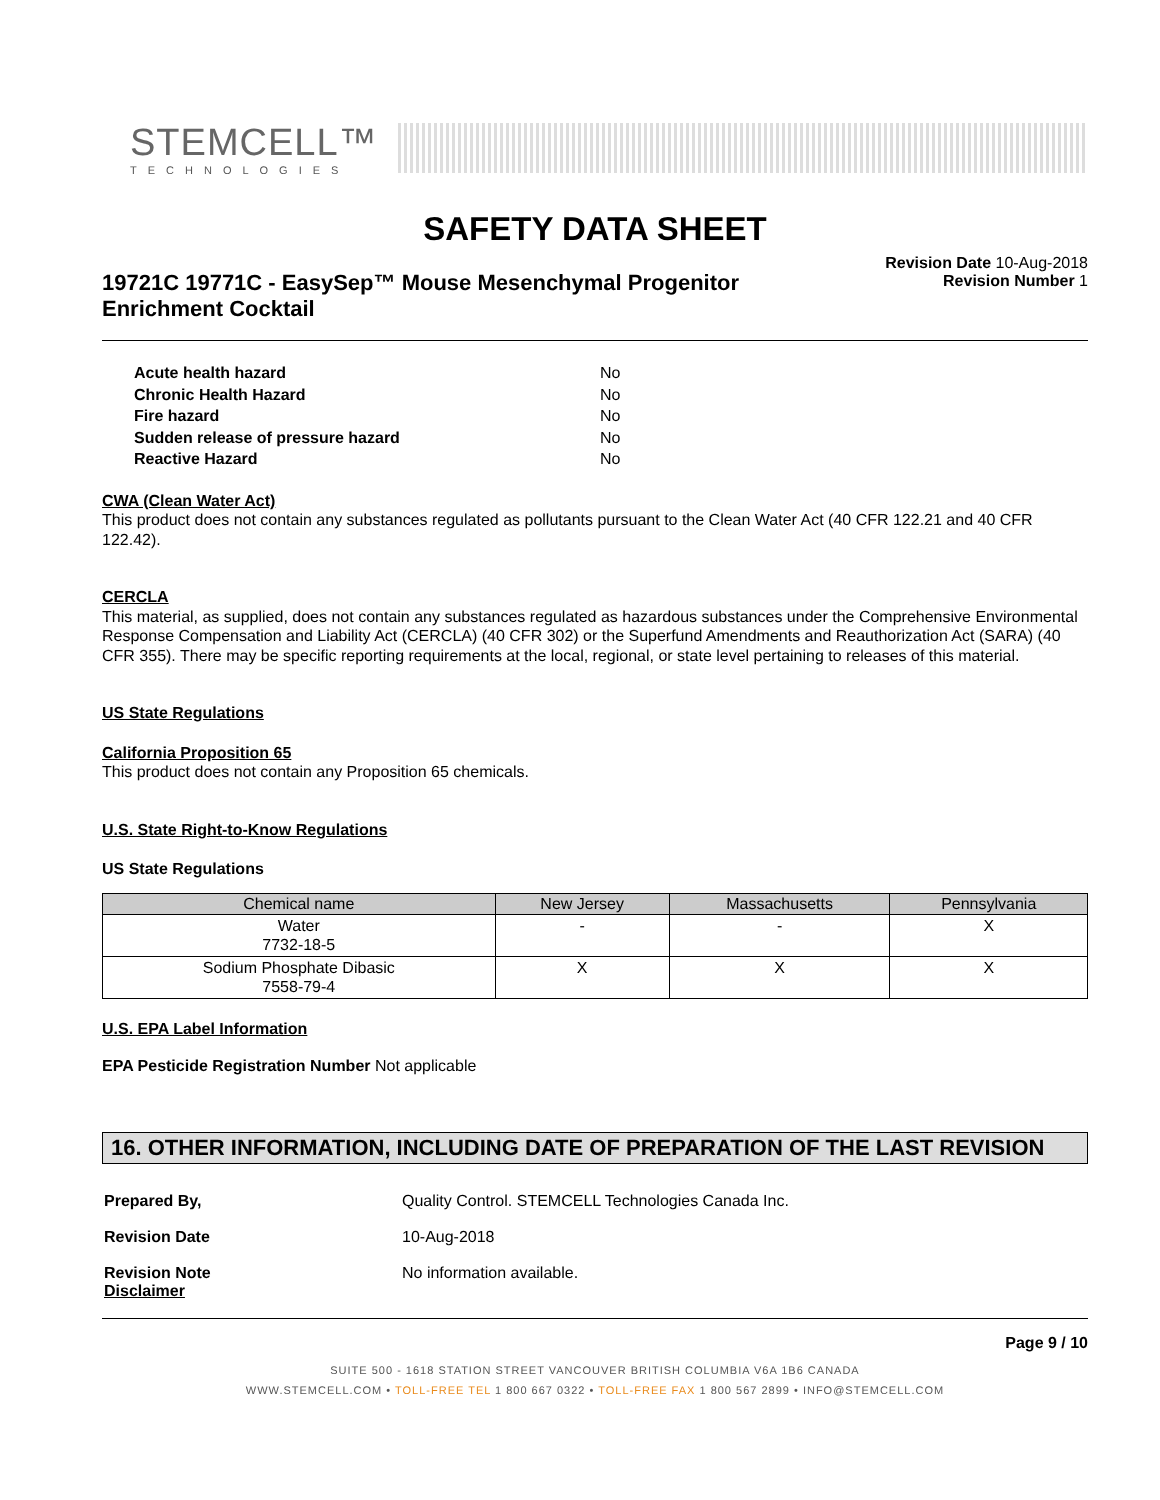STEMCELL™
TECHNOLOGIES
SAFETY DATA SHEET
19721C 19771C - EasySep™ Mouse Mesenchymal Progenitor
Enrichment Cocktail
Revision Date 10-Aug-2018
Revision Number 1
| Acute health hazard | No |
| Chronic Health Hazard | No |
| Fire hazard | No |
| Sudden release of pressure hazard | No |
| Reactive Hazard | No |
CWA (Clean Water Act)
This product does not contain any substances regulated as pollutants pursuant to the Clean Water Act (40 CFR 122.21 and 40 CFR 122.42).
CERCLA
This material, as supplied, does not contain any substances regulated as hazardous substances under the Comprehensive Environmental Response Compensation and Liability Act (CERCLA) (40 CFR 302) or the Superfund Amendments and Reauthorization Act (SARA) (40 CFR 355). There may be specific reporting requirements at the local, regional, or state level pertaining to releases of this material.
US State Regulations
California Proposition 65
This product does not contain any Proposition 65 chemicals.
U.S. State Right-to-Know Regulations
US State Regulations
| Chemical name | New Jersey | Massachusetts | Pennsylvania |
| --- | --- | --- | --- |
| Water 7732-18-5 | - | - | X |
| Sodium Phosphate Dibasic 7558-79-4 | X | X | X |
U.S. EPA Label Information
EPA Pesticide Registration Number Not applicable
16. OTHER INFORMATION, INCLUDING DATE OF PREPARATION OF THE LAST REVISION
| Prepared By, | Quality Control. STEMCELL Technologies Canada Inc. |
| Revision Date | 10-Aug-2018 |
| Revision Note Disclaimer | No information available. |
Page 9 / 10
SUITE 500 - 1618 STATION STREET VANCOUVER BRITISH COLUMBIA V6A 1B6 CANADA
WWW.STEMCELL.COM • TOLL-FREE TEL 1 800 667 0322 • TOLL-FREE FAX 1 800 567 2899 • INFO@STEMCELL.COM